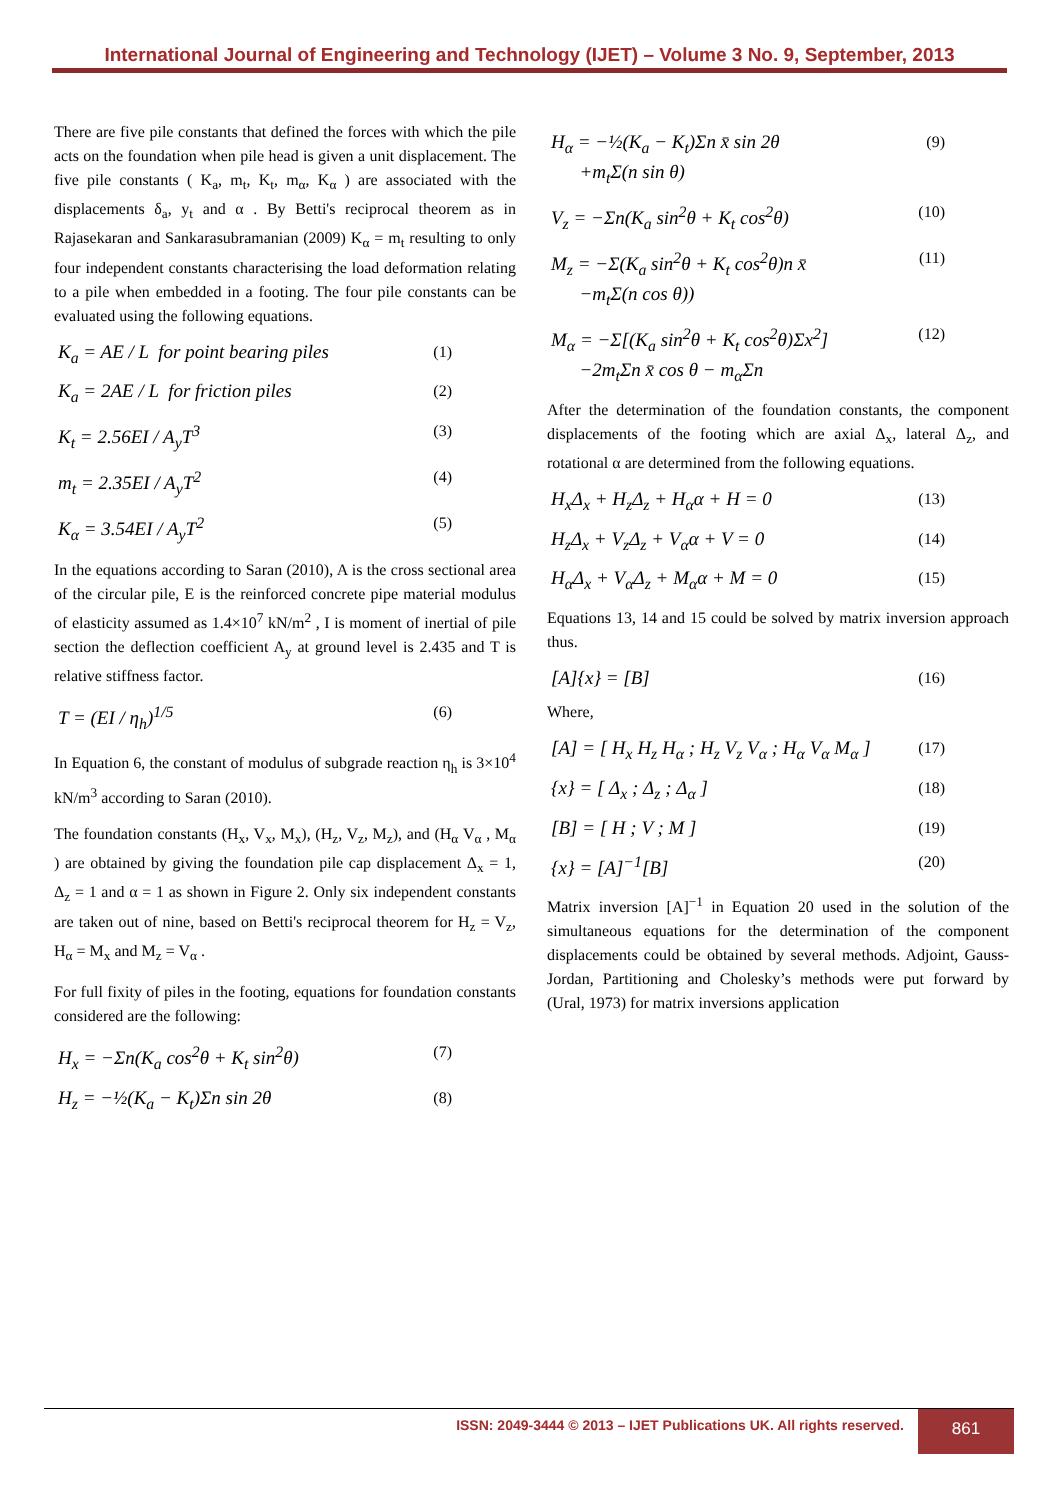International Journal of Engineering and Technology (IJET) – Volume 3 No. 9, September, 2013
There are five pile constants that defined the forces with which the pile acts on the foundation when pile head is given a unit displacement. The five pile constants ( K<sub>a</sub>, m<sub>t</sub>, K<sub>t</sub>, m<sub>α</sub>, K<sub>α</sub> ) are associated with the displacements δ<sub>a</sub>, y<sub>t</sub> and α . By Betti's reciprocal theorem as in Rajasekaran and Sankarasubramanian (2009) K<sub>α</sub> = m<sub>t</sub> resulting to only four independent constants characterising the load deformation relating to a pile when embedded in a footing. The four pile constants can be evaluated using the following equations.
K<sub>a</sub> = AE / L for point bearing piles (1)
K<sub>a</sub> = 2AE / L for friction piles (2)
K<sub>t</sub> = 2.56EI / A<sub>y</sub>T<sup>3</sup> (3)
m<sub>t</sub> = 2.35EI / A<sub>y</sub>T<sup>2</sup> (4)
K<sub>α</sub> = 3.54EI / A<sub>y</sub>T<sup>2</sup> (5)
In the equations according to Saran (2010), A is the cross sectional area of the circular pile, E is the reinforced concrete pipe material modulus of elasticity assumed as 1.4×10<sup>7</sup> kN/m<sup>2</sup> , I is moment of inertial of pile section the deflection coefficient A<sub>y</sub> at ground level is 2.435 and T is relative stiffness factor.
T = (EI / η<sub>h</sub>)<sup>1/5</sup> (6)
In Equation 6, the constant of modulus of subgrade reaction η<sub>h</sub> is 3×10<sup>4</sup> kN/m<sup>3</sup> according to Saran (2010).
The foundation constants (H<sub>x</sub>, V<sub>x</sub>, M<sub>x</sub>), (H<sub>z</sub>, V<sub>z</sub>, M<sub>z</sub>), and (H<sub>α</sub> V<sub>α</sub> , M<sub>α</sub> ) are obtained by giving the foundation pile cap displacement Δ<sub>x</sub> = 1, Δ<sub>z</sub> = 1 and α = 1 as shown in Figure 2. Only six independent constants are taken out of nine, based on Betti's reciprocal theorem for H<sub>z</sub> = V<sub>z</sub>, H<sub>α</sub> = M<sub>x</sub> and M<sub>z</sub> = V<sub>α</sub> .
For full fixity of piles in the footing, equations for foundation constants considered are the following:
H<sub>x</sub> = −Σn(K<sub>a</sub> cos<sup>2</sup>θ + K<sub>t</sub> sin<sup>2</sup>θ) (7)
H<sub>z</sub> = −½(K<sub>a</sub> − K<sub>t</sub>)Σn sin 2θ (8)
H<sub>α</sub> = −½(K<sub>a</sub> − K<sub>t</sub>)Σn x̄ sin 2θ
+m<sub>t</sub>Σ(n sin θ) (9)
V<sub>z</sub> = −Σn(K<sub>a</sub> sin<sup>2</sup>θ + K<sub>t</sub> cos<sup>2</sup>θ) (10)
M<sub>z</sub> = −Σ(K<sub>a</sub> sin<sup>2</sup>θ + K<sub>t</sub> cos<sup>2</sup>θ)n x̄
−m<sub>t</sub>Σ(n cos θ)) (11)
M<sub>α</sub> = −Σ[(K<sub>a</sub> sin<sup>2</sup>θ + K<sub>t</sub> cos<sup>2</sup>θ)Σx<sup>2</sup>]
−2m<sub>t</sub>Σn x̄ cos θ − m<sub>α</sub>Σn (12)
After the determination of the foundation constants, the component displacements of the footing which are axial Δ<sub>x</sub>, lateral Δ<sub>z</sub>, and rotational α are determined from the following equations.
H<sub>x</sub>Δ<sub>x</sub> + H<sub>z</sub>Δ<sub>z</sub> + H<sub>α</sub>α + H = 0 (13)
H<sub>z</sub>Δ<sub>x</sub> + V<sub>z</sub>Δ<sub>z</sub> + V<sub>α</sub>α + V = 0 (14)
H<sub>α</sub>Δ<sub>x</sub> + V<sub>α</sub>Δ<sub>z</sub> + M<sub>α</sub>α + M = 0 (15)
Equations 13, 14 and 15 could be solved by matrix inversion approach thus.
[A]{x} = [B] (16)
Where,
[A] = [ H<sub>x</sub> H<sub>z</sub> H<sub>α</sub> ; H<sub>z</sub> V<sub>z</sub> V<sub>α</sub> ; H<sub>α</sub> V<sub>α</sub> M<sub>α</sub> ] (17)
{x} = [ Δ<sub>x</sub> ; Δ<sub>z</sub> ; Δ<sub>α</sub> ] (18)
[B] = [ H ; V ; M ] (19)
{x} = [A]<sup>−1</sup>[B] (20)
Matrix inversion [A]<sup>−1</sup> in Equation 20 used in the solution of the simultaneous equations for the determination of the component displacements could be obtained by several methods. Adjoint, Gauss-Jordan, Partitioning and Cholesky’s methods were put forward by (Ural, 1973) for matrix inversions application
ISSN: 2049-3444 © 2013 – IJET Publications UK. All rights reserved. 861